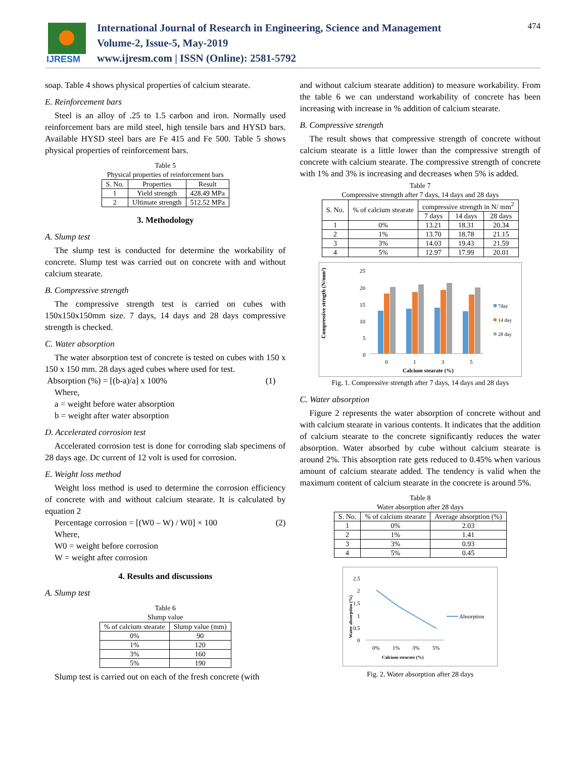IJRESM
International Journal of Research in Engineering, Science and Management
Volume-2, Issue-5, May-2019
www.ijresm.com | ISSN (Online): 2581-5792
474
soap. Table 4 shows physical properties of calcium stearate.
E. Reinforcement bars
Steel is an alloy of .25 to 1.5 carbon and iron. Normally used reinforcement bars are mild steel, high tensile bars and HYSD bars. Available HYSD steel bars are Fe 415 and Fe 500. Table 5 shows physical properties of reinforcement bars.
Table 5
Physical properties of reinforcement bars
| S. No. | Properties | Result |
| --- | --- | --- |
| 1 | Yield strength | 428.49 MPa |
| 2 | Ultimate strength | 512.52 MPa |
3. Methodology
A. Slump test
The slump test is conducted for determine the workability of concrete. Slump test was carried out on concrete with and without calcium stearate.
B. Compressive strength
The compressive strength test is carried on cubes with 150x150x150mm size. 7 days, 14 days and 28 days compressive strength is checked.
C. Water absorption
The water absorption test of concrete is tested on cubes with 150 x 150 x 150 mm. 28 days aged cubes where used for test.
Absorption (%) = [(b-a)/a] x 100% (1)
Where,
a = weight before water absorption
b = weight after water absorption
D. Accelerated corrosion test
Accelerated corrosion test is done for corroding slab specimens of 28 days age. Dc current of 12 volt is used for corrosion.
E. Weight loss method
Weight loss method is used to determine the corrosion efficiency of concrete with and without calcium stearate. It is calculated by equation 2
Percentage corrosion = [(W0 – W) / W0] × 100 (2)
Where,
W0 = weight before corrosion
W = weight after corrosion
4. Results and discussions
A. Slump test
Table 6
Slump value
| % of calcium stearate | Slump value (mm) |
| --- | --- |
| 0% | 90 |
| 1% | 120 |
| 3% | 160 |
| 5% | 190 |
Slump test is carried out on each of the fresh concrete (with
and without calcium stearate addition) to measure workability. From the table 6 we can understand workability of concrete has been increasing with increase in % addition of calcium stearate.
B. Compressive strength
The result shows that compressive strength of concrete without calcium stearate is a little lower than the compressive strength of concrete with calcium stearate. The compressive strength of concrete with 1% and 3% is increasing and decreases when 5% is added.
Table 7
Compressive strength after 7 days, 14 days and 28 days
| S. No. | % of calcium stearate | compressive strength in N/ mm<sup>2</sup> | | |
| --- | --- | --- | --- | --- |
| | | 7 days | 14 days | 28 days |
| 1 | 0% | 13.21 | 18.31 | 20.34 |
| 2 | 1% | 13.70 | 18.78 | 21.15 |
| 3 | 3% | 14.03 | 19.43 | 21.59 |
| 4 | 5% | 12.97 | 17.99 | 20.01 |
Compressive strngth (N/mm²)
25
20
15
10
5
0
0
1
3
5
Calcium stearate (%)
7day
14 day
28 day
Fig. 1. Compressive strength after 7 days, 14 days and 28 days
C. Water absorption
Figure 2 represents the water absorption of concrete without and with calcium stearate in various contents. It indicates that the addition of calcium stearate to the concrete significantly reduces the water absorption. Water absorbed by cube without calcium stearate is around 2%. This absorption rate gets reduced to 0.45% when various amount of calcium stearate added. The tendency is valid when the maximum content of calcium stearate in the concrete is around 5%.
Table 8
Water absorption after 28 days
| S. No. | % of calcium stearate | Average absorption (%) |
| --- | --- | --- |
| 1 | 0% | 2.03 |
| 2 | 1% | 1.41 |
| 3 | 3% | 0.93 |
| 4 | 5% | 0.45 |
Water absorption (%)
2.5
2
1.5
1
0.5
0
0%
1%
3%
5%
Calcium stearate (%)
Absorption
Fig. 2. Water absorption after 28 days